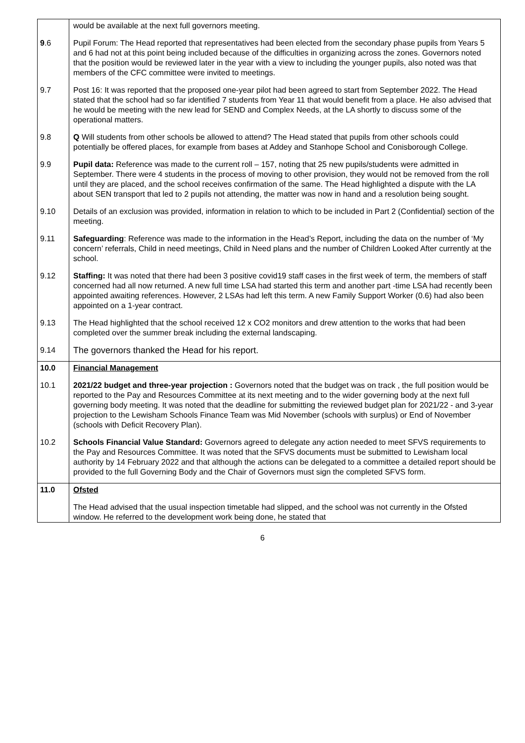| | would be available at the next full governors meeting. |
| 9 .6 | Pupil Forum: The Head reported that representatives had been elected from the secondary phase pupils from Years 5 and 6 had not at this point being included because of the difficulties in organizing across the zones. Governors noted that the position would be reviewed later in the year with a view to including the younger pupils, also noted was that members of the CFC committee were invited to meetings. |
| 9.7 | Post 16: It was reported that the proposed one-year pilot had been agreed to start from September 2022. The Head stated that the school had so far identified 7 students from Year 11 that would benefit from a place. He also advised that he would be meeting with the new lead for SEND and Complex Needs, at the LA shortly to discuss some of the operational matters. |
| 9.8 | Q Will students from other schools be allowed to attend? The Head stated that pupils from other schools could potentially be offered places, for example from bases at Addey and Stanhope School and Conisborough College. |
| 9.9 | Pupil data: Reference was made to the current roll – 157, noting that 25 new pupils/students were admitted in September. There were 4 students in the process of moving to other provision, they would not be removed from the roll until they are placed, and the school receives confirmation of the same. The Head highlighted a dispute with the LA about SEN transport that led to 2 pupils not attending, the matter was now in hand and a resolution being sought. |
| 9.10 | Details of an exclusion was provided, information in relation to which to be included in Part 2 (Confidential) section of the meeting. |
| 9.11 | Safeguarding : Reference was made to the information in the Head’s Report, including the data on the number of ‘My concern’ referrals, Child in need meetings, Child in Need plans and the number of Children Looked After currently at the school. |
| 9.12 | Staffing: It was noted that there had been 3 positive covid19 staff cases in the first week of term, the members of staff concerned had all now returned. A new full time LSA had started this term and another part -time LSA had recently been appointed awaiting references. However, 2 LSAs had left this term. A new Family Support Worker (0.6) had also been appointed on a 1-year contract. |
| 9.13 | The Head highlighted that the school received 12 x CO2 monitors and drew attention to the works that had been completed over the summer break including the external landscaping. |
| 9.14 | The governors thanked the Head for his report. |
| 10.0 | Financial Management |
| 10.1 | 2021/22 budget and three-year projection : Governors noted that the budget was on track , the full position would be reported to the Pay and Resources Committee at its next meeting and to the wider governing body at the next full governing body meeting. It was noted that the deadline for submitting the reviewed budget plan for 2021/22 - and 3-year projection to the Lewisham Schools Finance Team was Mid November (schools with surplus) or End of November (schools with Deficit Recovery Plan). |
| 10.2 | Schools Financial Value Standard: Governors agreed to delegate any action needed to meet SFVS requirements to the Pay and Resources Committee. It was noted that the SFVS documents must be submitted to Lewisham local authority by 14 February 2022 and that although the actions can be delegated to a committee a detailed report should be provided to the full Governing Body and the Chair of Governors must sign the completed SFVS form. |
| 11.0 | Ofsted |
| | The Head advised that the usual inspection timetable had slipped, and the school was not currently in the Ofsted window. He referred to the development work being done, he stated that |
6